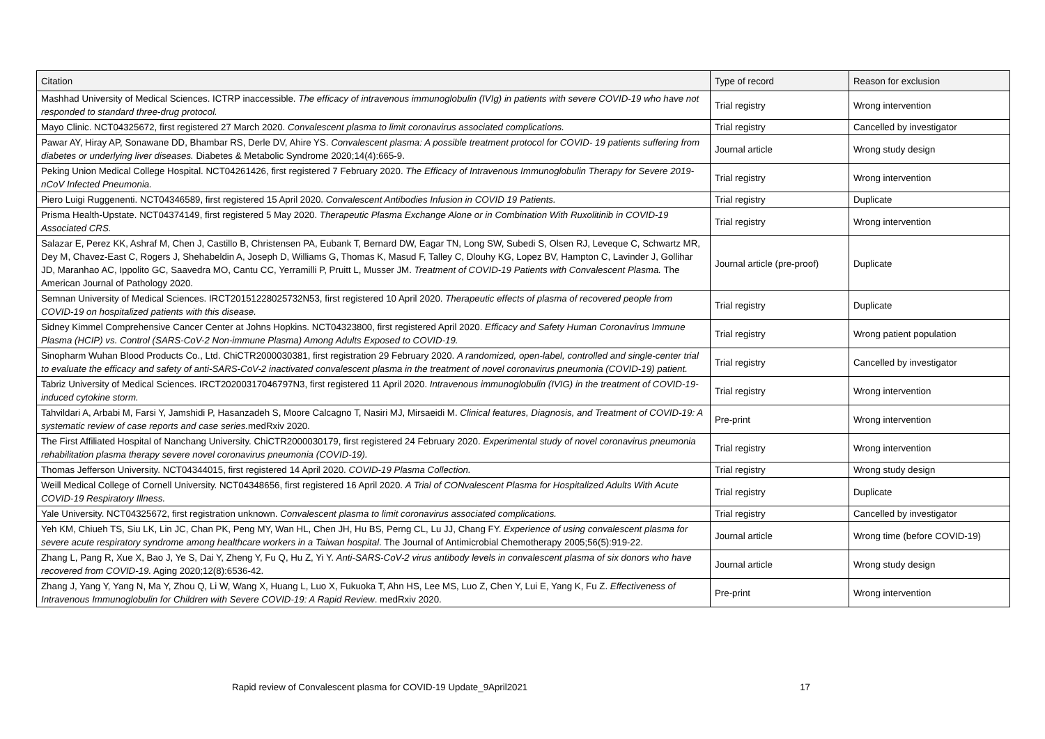| Citation | Type of record | Reason for exclusion |
| --- | --- | --- |
| Mashhad University of Medical Sciences. ICTRP inaccessible. The efficacy of intravenous immunoglobulin (IVIg) in patients with severe COVID-19 who have not responded to standard three-drug protocol. | Trial registry | Wrong intervention |
| Mayo Clinic. NCT04325672, first registered 27 March 2020. Convalescent plasma to limit coronavirus associated complications. | Trial registry | Cancelled by investigator |
| Pawar AY, Hiray AP, Sonawane DD, Bhambar RS, Derle DV, Ahire YS. Convalescent plasma: A possible treatment protocol for COVID- 19 patients suffering from diabetes or underlying liver diseases. Diabetes & Metabolic Syndrome 2020;14(4):665-9. | Journal article | Wrong study design |
| Peking Union Medical College Hospital. NCT04261426, first registered 7 February 2020. The Efficacy of Intravenous Immunoglobulin Therapy for Severe 2019-nCoV Infected Pneumonia. | Trial registry | Wrong intervention |
| Piero Luigi Ruggenenti. NCT04346589, first registered 15 April 2020. Convalescent Antibodies Infusion in COVID 19 Patients. | Trial registry | Duplicate |
| Prisma Health-Upstate. NCT04374149, first registered 5 May 2020. Therapeutic Plasma Exchange Alone or in Combination With Ruxolitinib in COVID-19 Associated CRS. | Trial registry | Wrong intervention |
| Salazar E, Perez KK, Ashraf M, Chen J, Castillo B, Christensen PA, Eubank T, Bernard DW, Eagar TN, Long SW, Subedi S, Olsen RJ, Leveque C, Schwartz MR, Dey M, Chavez-East C, Rogers J, Shehabeldin A, Joseph D, Williams G, Thomas K, Masud F, Talley C, Dlouhy KG, Lopez BV, Hampton C, Lavinder J, Gollihar JD, Maranhao AC, Ippolito GC, Saavedra MO, Cantu CC, Yerramilli P, Pruitt L, Musser JM. Treatment of COVID-19 Patients with Convalescent Plasma. The American Journal of Pathology 2020. | Journal article (pre-proof) | Duplicate |
| Semnan University of Medical Sciences. IRCT20151228025732N53, first registered 10 April 2020. Therapeutic effects of plasma of recovered people from COVID-19 on hospitalized patients with this disease. | Trial registry | Duplicate |
| Sidney Kimmel Comprehensive Cancer Center at Johns Hopkins. NCT04323800, first registered April 2020. Efficacy and Safety Human Coronavirus Immune Plasma (HCIP) vs. Control (SARS-CoV-2 Non-immune Plasma) Among Adults Exposed to COVID-19. | Trial registry | Wrong patient population |
| Sinopharm Wuhan Blood Products Co., Ltd. ChiCTR2000030381, first registration 29 February 2020. A randomized, open-label, controlled and single-center trial to evaluate the efficacy and safety of anti-SARS-CoV-2 inactivated convalescent plasma in the treatment of novel coronavirus pneumonia (COVID-19) patient. | Trial registry | Cancelled by investigator |
| Tabriz University of Medical Sciences. IRCT20200317046797N3, first registered 11 April 2020. Intravenous immunoglobulin (IVIG) in the treatment of COVID-19-induced cytokine storm. | Trial registry | Wrong intervention |
| Tahvildari A, Arbabi M, Farsi Y, Jamshidi P, Hasanzadeh S, Moore Calcagno T, Nasiri MJ, Mirsaeidi M. Clinical features, Diagnosis, and Treatment of COVID-19: A systematic review of case reports and case series. medRxiv 2020. | Pre-print | Wrong intervention |
| The First Affiliated Hospital of Nanchang University. ChiCTR2000030179, first registered 24 February 2020. Experimental study of novel coronavirus pneumonia rehabilitation plasma therapy severe novel coronavirus pneumonia (COVID-19). | Trial registry | Wrong intervention |
| Thomas Jefferson University. NCT04344015, first registered 14 April 2020. COVID-19 Plasma Collection. | Trial registry | Wrong study design |
| Weill Medical College of Cornell University. NCT04348656, first registered 16 April 2020. A Trial of CONvalescent Plasma for Hospitalized Adults With Acute COVID-19 Respiratory Illness. | Trial registry | Duplicate |
| Yale University. NCT04325672, first registration unknown. Convalescent plasma to limit coronavirus associated complications. | Trial registry | Cancelled by investigator |
| Yeh KM, Chiueh TS, Siu LK, Lin JC, Chan PK, Peng MY, Wan HL, Chen JH, Hu BS, Perng CL, Lu JJ, Chang FY. Experience of using convalescent plasma for severe acute respiratory syndrome among healthcare workers in a Taiwan hospital . The Journal of Antimicrobial Chemotherapy 2005;56(5):919-22. | Journal article | Wrong time (before COVID-19) |
| Zhang L, Pang R, Xue X, Bao J, Ye S, Dai Y, Zheng Y, Fu Q, Hu Z, Yi Y. Anti-SARS-CoV-2 virus antibody levels in convalescent plasma of six donors who have recovered from COVID-19. Aging 2020;12(8):6536-42. | Journal article | Wrong study design |
| Zhang J, Yang Y, Yang N, Ma Y, Zhou Q, Li W, Wang X, Huang L, Luo X, Fukuoka T, Ahn HS, Lee MS, Luo Z, Chen Y, Lui E, Yang K, Fu Z. Effectiveness of Intravenous Immunoglobulin for Children with Severe COVID-19: A Rapid Review . medRxiv 2020. | Pre-print | Wrong intervention |
Rapid review of Convalescent plasma for COVID-19 Update_9April2021 17